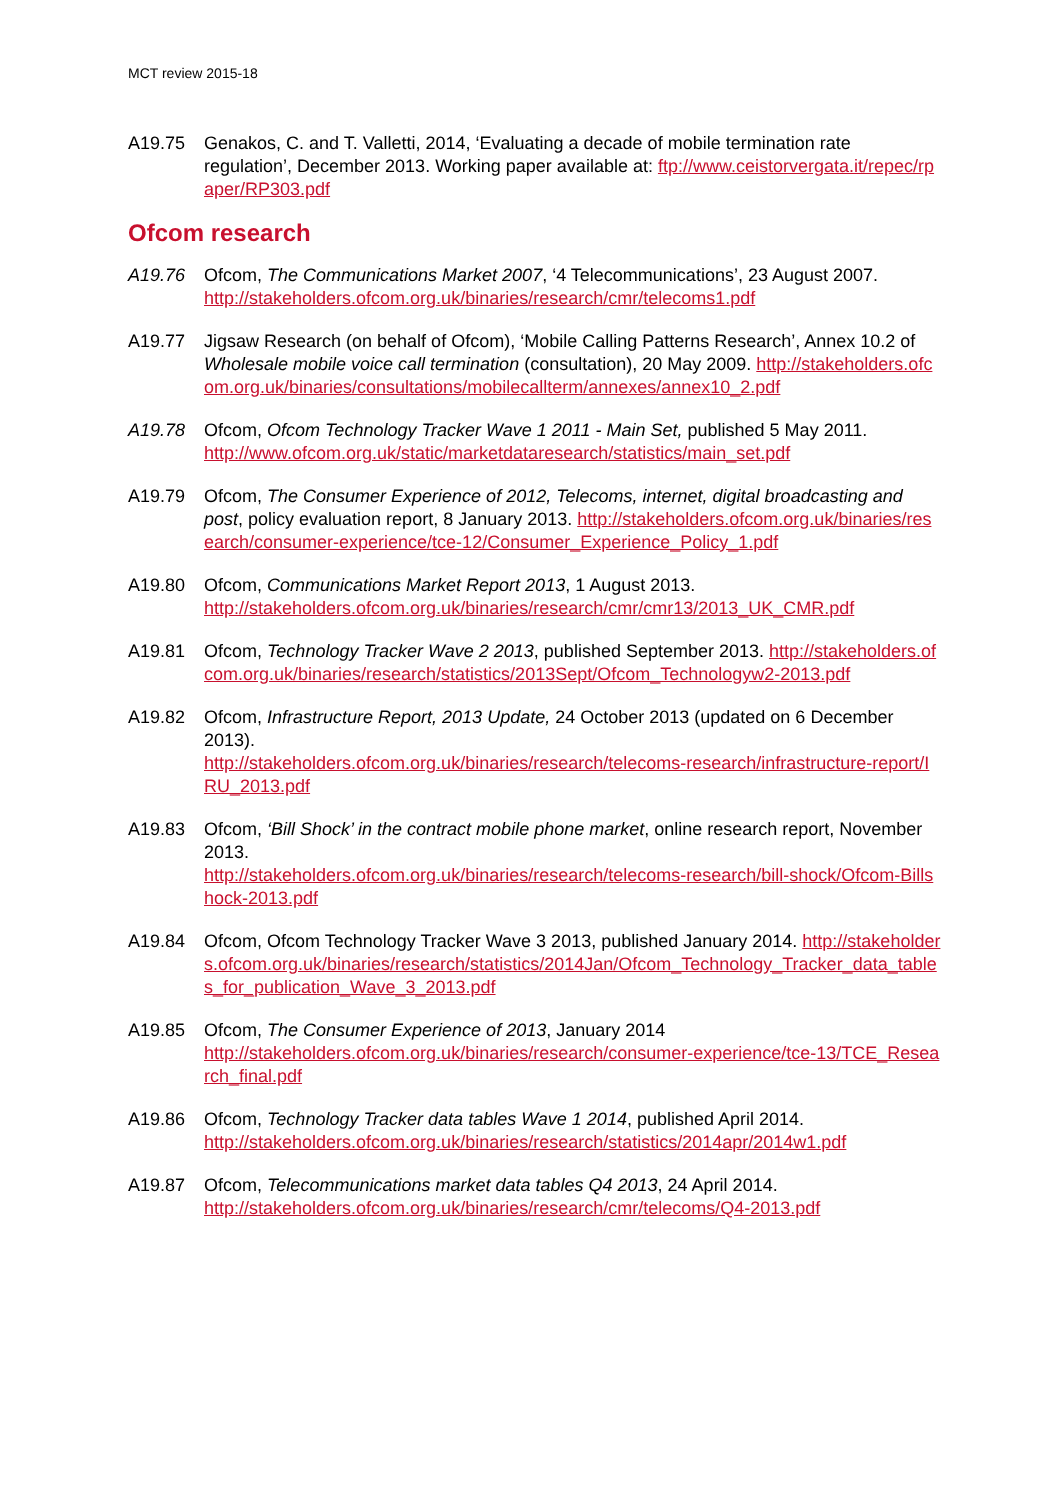MCT review 2015-18
A19.75 Genakos, C. and T. Valletti, 2014, ‘Evaluating a decade of mobile termination rate regulation’, December 2013. Working paper available at: ftp://www.ceistorvergata.it/repec/rpaper/RP303.pdf
Ofcom research
A19.76 Ofcom, The Communications Market 2007, ‘4 Telecommunications’, 23 August 2007.
http://stakeholders.ofcom.org.uk/binaries/research/cmr/telecoms1.pdf
A19.77 Jigsaw Research (on behalf of Ofcom), ‘Mobile Calling Patterns Research’, Annex 10.2 of Wholesale mobile voice call termination (consultation), 20 May 2009. http://stakeholders.ofcom.org.uk/binaries/consultations/mobilecallterm/annexes/annex10_2.pdf
A19.78 Ofcom, Ofcom Technology Tracker Wave 1 2011 - Main Set, published 5 May 2011.
http://www.ofcom.org.uk/static/marketdataresearch/statistics/main_set.pdf
A19.79 Ofcom, The Consumer Experience of 2012, Telecoms, internet, digital broadcasting and post, policy evaluation report, 8 January 2013. http://stakeholders.ofcom.org.uk/binaries/research/consumer-experience/tce-12/Consumer_Experience_Policy_1.pdf
A19.80 Ofcom, Communications Market Report 2013, 1 August 2013.
http://stakeholders.ofcom.org.uk/binaries/research/cmr/cmr13/2013_UK_CMR.pdf
A19.81 Ofcom, Technology Tracker Wave 2 2013, published September 2013. http://stakeholders.ofcom.org.uk/binaries/research/statistics/2013Sept/Ofcom_Technologyw2-2013.pdf
A19.82 Ofcom, Infrastructure Report, 2013 Update, 24 October 2013 (updated on 6 December 2013).
http://stakeholders.ofcom.org.uk/binaries/research/telecoms-research/infrastructure-report/IRU_2013.pdf
A19.83 Ofcom, ‘Bill Shock’ in the contract mobile phone market, online research report, November 2013.
http://stakeholders.ofcom.org.uk/binaries/research/telecoms-research/bill-shock/Ofcom-Billshock-2013.pdf
A19.84 Ofcom, Ofcom Technology Tracker Wave 3 2013, published January 2014. http://stakeholders.ofcom.org.uk/binaries/research/statistics/2014Jan/Ofcom_Technology_Tracker_data_tables_for_publication_Wave_3_2013.pdf
A19.85 Ofcom, The Consumer Experience of 2013, January 2014
http://stakeholders.ofcom.org.uk/binaries/research/consumer-experience/tce-13/TCE_Research_final.pdf
A19.86 Ofcom, Technology Tracker data tables Wave 1 2014, published April 2014.
http://stakeholders.ofcom.org.uk/binaries/research/statistics/2014apr/2014w1.pdf
A19.87 Ofcom, Telecommunications market data tables Q4 2013, 24 April 2014.
http://stakeholders.ofcom.org.uk/binaries/research/cmr/telecoms/Q4-2013.pdf